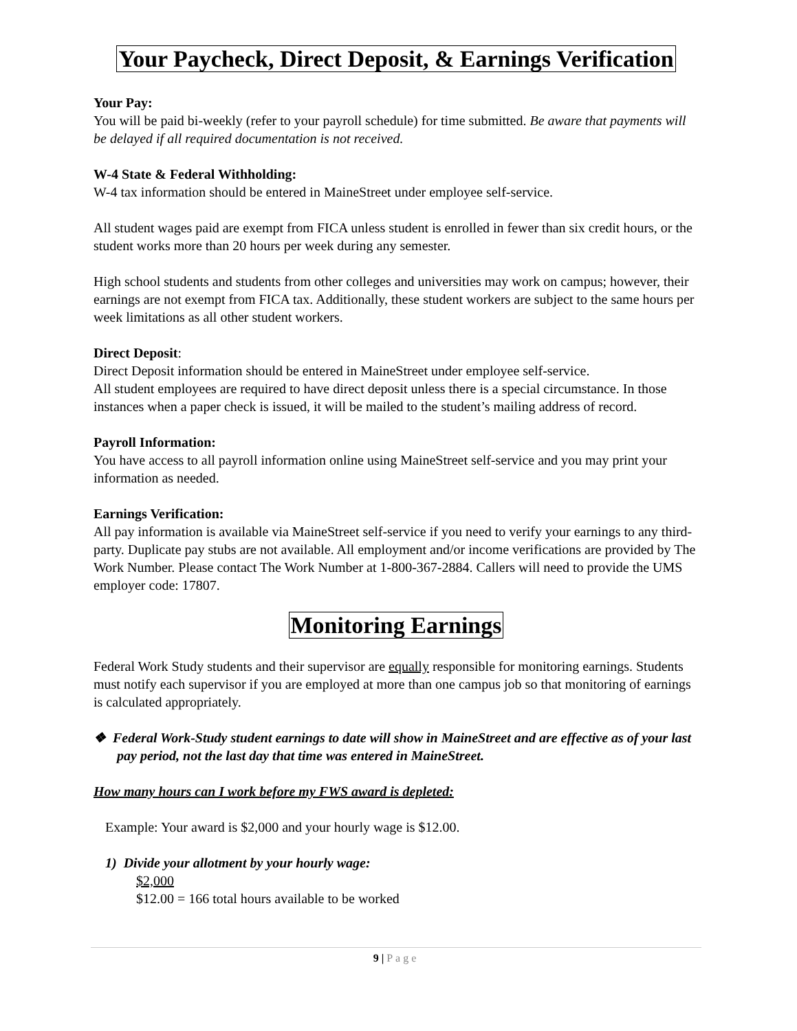Your Paycheck, Direct Deposit, & Earnings Verification
Your Pay:
You will be paid bi-weekly (refer to your payroll schedule) for time submitted. Be aware that payments will be delayed if all required documentation is not received.
W-4 State & Federal Withholding:
W-4 tax information should be entered in MaineStreet under employee self-service.
All student wages paid are exempt from FICA unless student is enrolled in fewer than six credit hours, or the student works more than 20 hours per week during any semester.
High school students and students from other colleges and universities may work on campus; however, their earnings are not exempt from FICA tax. Additionally, these student workers are subject to the same hours per week limitations as all other student workers.
Direct Deposit:
Direct Deposit information should be entered in MaineStreet under employee self-service.
All student employees are required to have direct deposit unless there is a special circumstance. In those instances when a paper check is issued, it will be mailed to the student’s mailing address of record.
Payroll Information:
You have access to all payroll information online using MaineStreet self-service and you may print your information as needed.
Earnings Verification:
All pay information is available via MaineStreet self-service if you need to verify your earnings to any third-party. Duplicate pay stubs are not available. All employment and/or income verifications are provided by The Work Number. Please contact The Work Number at 1-800-367-2884. Callers will need to provide the UMS employer code: 17807.
Monitoring Earnings
Federal Work Study students and their supervisor are equally responsible for monitoring earnings. Students must notify each supervisor if you are employed at more than one campus job so that monitoring of earnings is calculated appropriately.
❖ Federal Work-Study student earnings to date will show in MaineStreet and are effective as of your last pay period, not the last day that time was entered in MaineStreet.
How many hours can I work before my FWS award is depleted:
Example: Your award is $2,000 and your hourly wage is $12.00.
1) Divide your allotment by your hourly wage:
$2,000
$12.00 = 166 total hours available to be worked
9 | Page